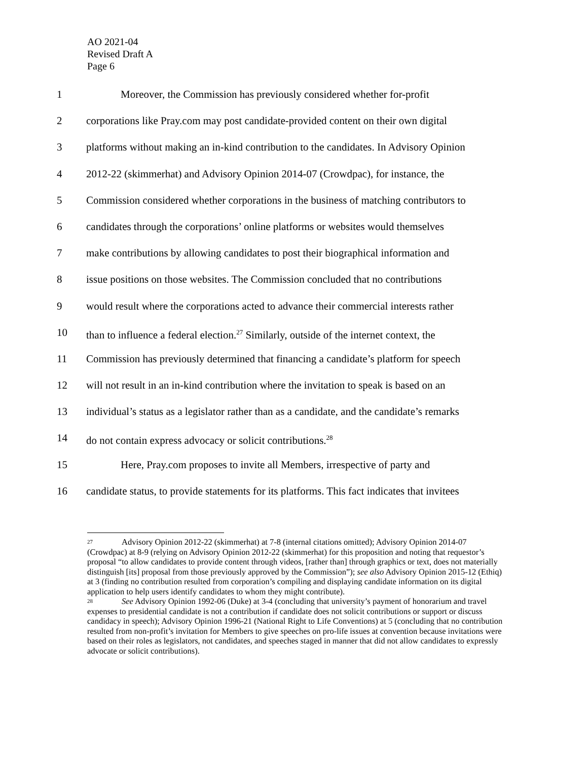AO 2021-04
Revised Draft A
Page 6
1 Moreover, the Commission has previously considered whether for-profit
2 corporations like Pray.com may post candidate-provided content on their own digital
3 platforms without making an in-kind contribution to the candidates. In Advisory Opinion
4 2012-22 (skimmerhat) and Advisory Opinion 2014-07 (Crowdpac), for instance, the
5 Commission considered whether corporations in the business of matching contributors to
6 candidates through the corporations’ online platforms or websites would themselves
7 make contributions by allowing candidates to post their biographical information and
8 issue positions on those websites. The Commission concluded that no contributions
9 would result where the corporations acted to advance their commercial interests rather
10 than to influence a federal election.<sup>27</sup> Similarly, outside of the internet context, the
11 Commission has previously determined that financing a candidate’s platform for speech
12 will not result in an in-kind contribution where the invitation to speak is based on an
13 individual’s status as a legislator rather than as a candidate, and the candidate’s remarks
14 do not contain express advocacy or solicit contributions.<sup>28</sup>
15 Here, Pray.com proposes to invite all Members, irrespective of party and
16 candidate status, to provide statements for its platforms. This fact indicates that invitees
27 Advisory Opinion 2012-22 (skimmerhat) at 7-8 (internal citations omitted); Advisory Opinion 2014-07 (Crowdpac) at 8-9 (relying on Advisory Opinion 2012-22 (skimmerhat) for this proposition and noting that requestor’s proposal “to allow candidates to provide content through videos, [rather than] through graphics or text, does not materially distinguish [its] proposal from those previously approved by the Commission”); see also Advisory Opinion 2015-12 (Ethiq) at 3 (finding no contribution resulted from corporation’s compiling and displaying candidate information on its digital application to help users identify candidates to whom they might contribute).
28 See Advisory Opinion 1992-06 (Duke) at 3-4 (concluding that university’s payment of honorarium and travel expenses to presidential candidate is not a contribution if candidate does not solicit contributions or support or discuss candidacy in speech); Advisory Opinion 1996-21 (National Right to Life Conventions) at 5 (concluding that no contribution resulted from non-profit’s invitation for Members to give speeches on pro-life issues at convention because invitations were based on their roles as legislators, not candidates, and speeches staged in manner that did not allow candidates to expressly advocate or solicit contributions).